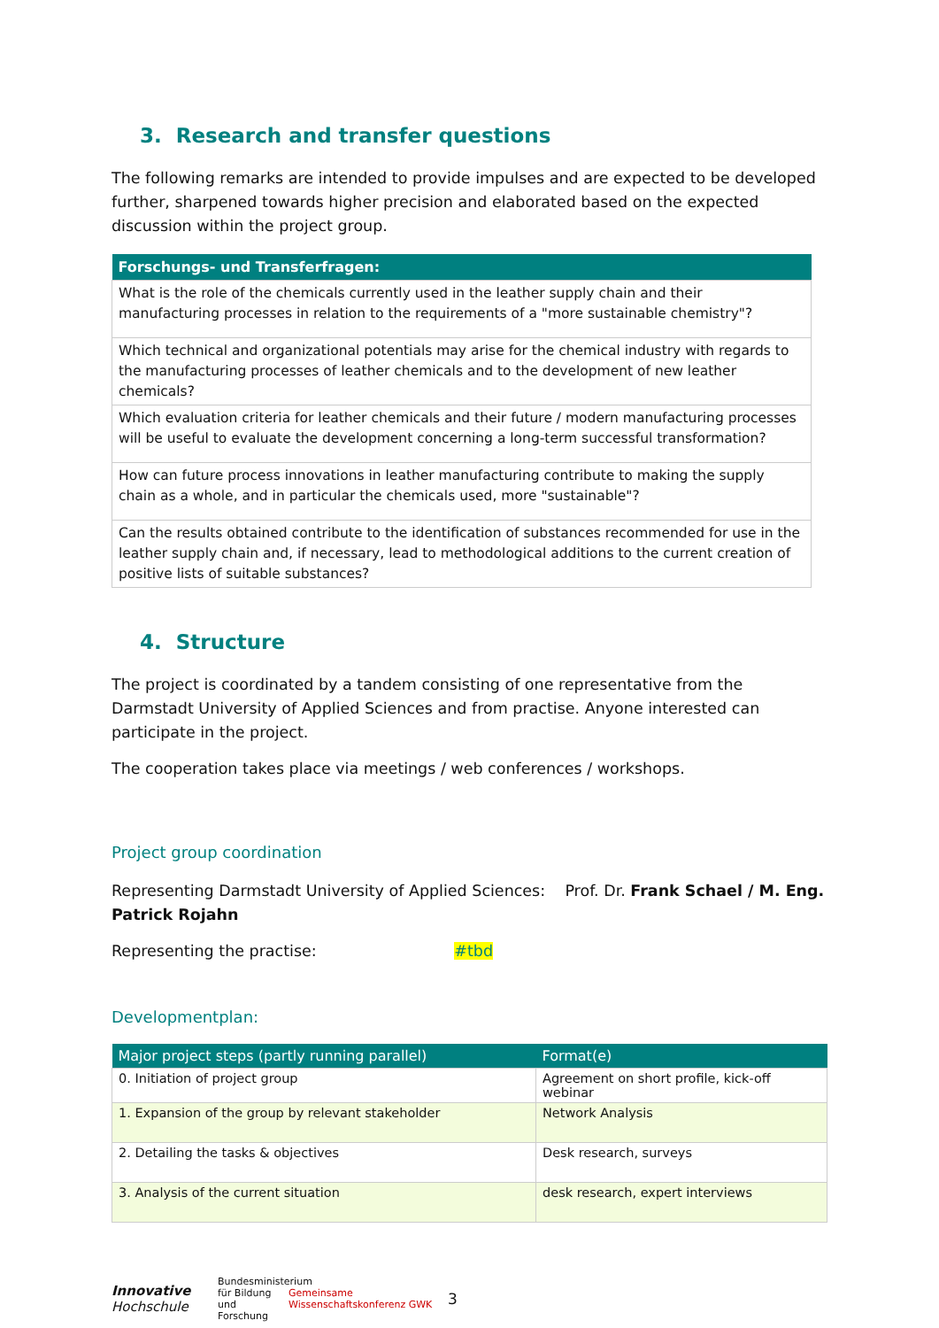3. Research and transfer questions
The following remarks are intended to provide impulses and are expected to be developed further, sharpened towards higher precision and elaborated based on the expected discussion within the project group.
| Forschungs- und Transferfragen: |
| --- |
| What is the role of the chemicals currently used in the leather supply chain and their manufacturing processes in relation to the requirements of a "more sustainable chemistry"? |
| Which technical and organizational potentials may arise for the chemical industry with regards to the manufacturing processes of leather chemicals and to the development of new leather chemicals? |
| Which evaluation criteria for leather chemicals and their future / modern manufacturing processes will be useful to evaluate the development concerning a long-term successful transformation? |
| How can future process innovations in leather manufacturing contribute to making the supply chain as a whole, and in particular the chemicals used, more "sustainable"? |
| Can the results obtained contribute to the identification of substances recommended for use in the leather supply chain and, if necessary, lead to methodological additions to the current creation of positive lists of suitable substances? |
4. Structure
The project is coordinated by a tandem consisting of one representative from the Darmstadt University of Applied Sciences and from practise. Anyone interested can participate in the project.
The cooperation takes place via meetings / web conferences / workshops.
Project group coordination
Representing Darmstadt University of Applied Sciences: Prof. Dr. Frank Schael / M. Eng. Patrick Rojahn
Representing the practise: #tbd
Developmentplan:
| Major project steps (partly running parallel) | Format(e) |
| --- | --- |
| 0. Initiation of project group | Agreement on short profile, kick-off webinar |
| 1. Expansion of the group by relevant stakeholder | Network Analysis |
| 2. Detailing the tasks & objectives | Desk research, surveys |
| 3. Analysis of the current situation | desk research, expert interviews |
Innovative
Hochschule
Bundesministerium für Bildung und Forschung
Gemeinsame Wissenschaftskonferenz GWK
3